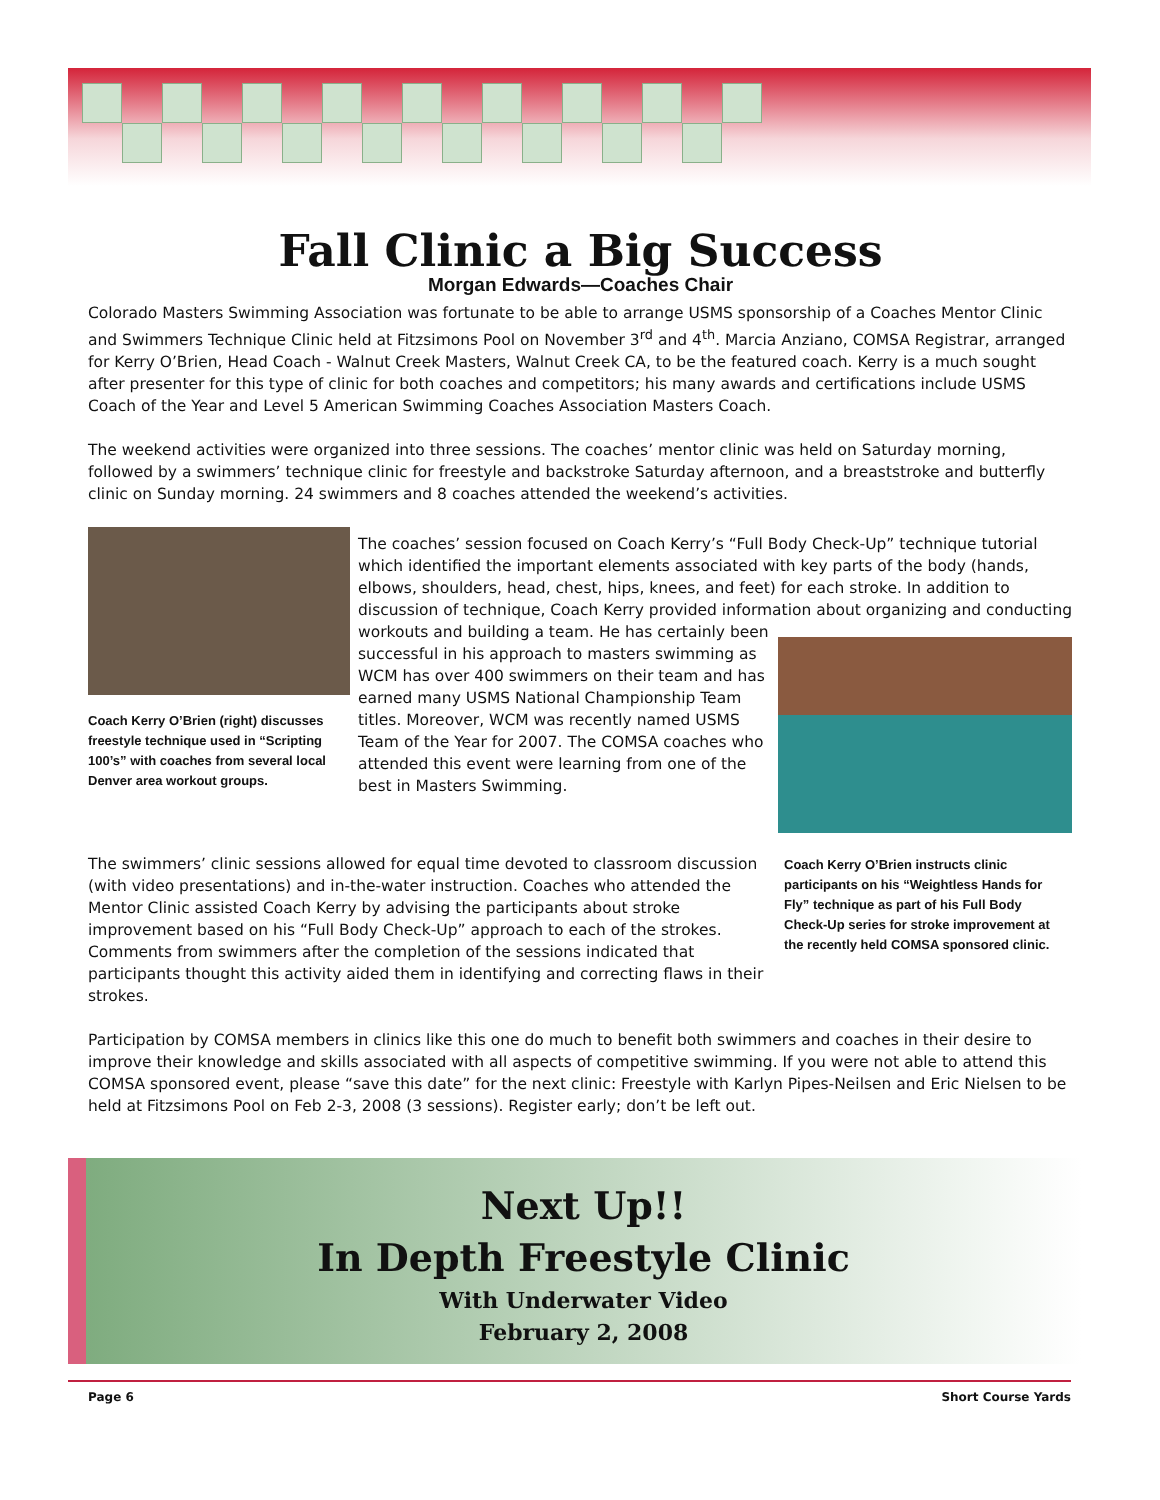Fall Clinic a Big Success
Morgan Edwards—Coaches Chair
Colorado Masters Swimming Association was fortunate to be able to arrange USMS sponsorship of a Coaches Mentor Clinic and Swimmers Technique Clinic held at Fitzsimons Pool on November 3<sup>rd</sup> and 4<sup>th</sup>. Marcia Anziano, COMSA Registrar, arranged for Kerry O’Brien, Head Coach - Walnut Creek Masters, Walnut Creek CA, to be the featured coach. Kerry is a much sought after presenter for this type of clinic for both coaches and competitors; his many awards and certifications include USMS Coach of the Year and Level 5 American Swimming Coaches Association Masters Coach.
The weekend activities were organized into three sessions. The coaches’ mentor clinic was held on Saturday morning, followed by a swimmers’ technique clinic for freestyle and backstroke Saturday afternoon, and a breaststroke and butterfly clinic on Sunday morning. 24 swimmers and 8 coaches attended the weekend’s activities.
Coach Kerry O’Brien (right) discusses freestyle technique used in “Scripting 100’s” with coaches from several local Denver area workout groups.
The coaches’ session focused on Coach Kerry’s “Full Body Check-Up” technique tutorial which identified the important elements associated with key parts of the body (hands, elbows, shoulders, head, chest, hips, knees, and feet) for each stroke. In addition to discussion of technique, Coach Kerry provided information about organizing and conducting
workouts and building a team. He has certainly been successful in his approach to masters swimming as WCM has over 400 swimmers on their team and has earned many USMS National Championship Team titles. Moreover, WCM was recently named USMS Team of the Year for 2007. The COMSA coaches who attended this event were learning from one of the best in Masters Swimming.
The swimmers’ clinic sessions allowed for equal time devoted to classroom discussion (with video presentations) and in-the-water instruction. Coaches who attended the Mentor Clinic assisted Coach Kerry by advising the participants about stroke improvement based on his “Full Body Check-Up” approach to each of the strokes. Comments from swimmers after the completion of the sessions indicated that participants thought this activity aided them in identifying and correcting flaws in their strokes.
Coach Kerry O’Brien instructs clinic participants on his “Weightless Hands for Fly” technique as part of his Full Body Check-Up series for stroke improvement at the recently held COMSA sponsored clinic.
Participation by COMSA members in clinics like this one do much to benefit both swimmers and coaches in their desire to improve their knowledge and skills associated with all aspects of competitive swimming. If you were not able to attend this COMSA sponsored event, please “save this date” for the next clinic: Freestyle with Karlyn Pipes-Neilsen and Eric Nielsen to be held at Fitzsimons Pool on Feb 2-3, 2008 (3 sessions). Register early; don’t be left out.
Next Up!!
In Depth Freestyle Clinic
With Underwater Video
February 2, 2008
Page 6 Short Course Yards